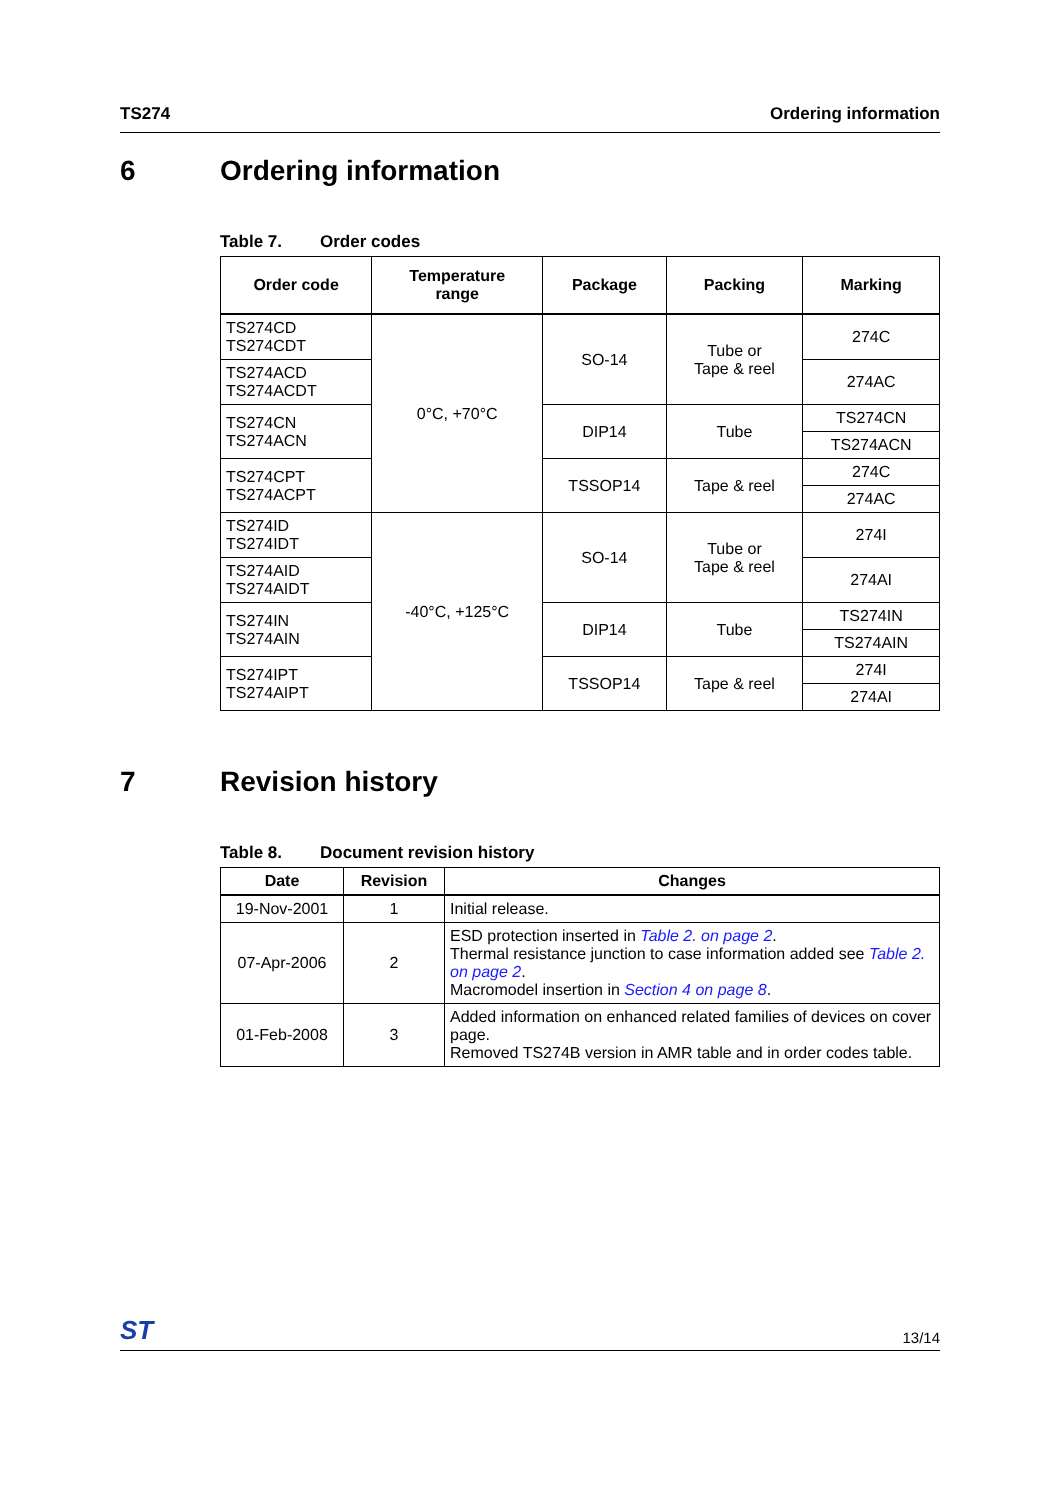TS274 Ordering information
6 Ordering information
Table 7. Order codes
| Order code | Temperature range | Package | Packing | Marking |
| --- | --- | --- | --- | --- |
| TS274CD TS274CDT | 0°C, +70°C | SO-14 | Tube or Tape & reel | 274C |
| TS274ACD TS274ACDT | | | | 274AC |
| TS274CN TS274ACN | | DIP14 | Tube | TS274CN |
| | | | | TS274ACN |
| TS274CPT TS274ACPT | | TSSOP14 | Tape & reel | 274C |
| | | | | 274AC |
| TS274ID TS274IDT | -40°C, +125°C | SO-14 | Tube or Tape & reel | 274I |
| TS274AID TS274AIDT | | | | 274AI |
| TS274IN TS274AIN | | DIP14 | Tube | TS274IN |
| | | | | TS274AIN |
| TS274IPT TS274AIPT | | TSSOP14 | Tape & reel | 274I |
| | | | | 274AI |
7 Revision history
Table 8. Document revision history
| Date | Revision | Changes |
| --- | --- | --- |
| 19-Nov-2001 | 1 | Initial release. |
| 07-Apr-2006 | 2 | ESD protection inserted in Table 2. on page 2 . Thermal resistance junction to case information added see Table 2. on page 2 . Macromodel insertion in Section 4 on page 8 . |
| 01-Feb-2008 | 3 | Added information on enhanced related families of devices on cover page. Removed TS274B version in AMR table and in order codes table. |
ST 13/14